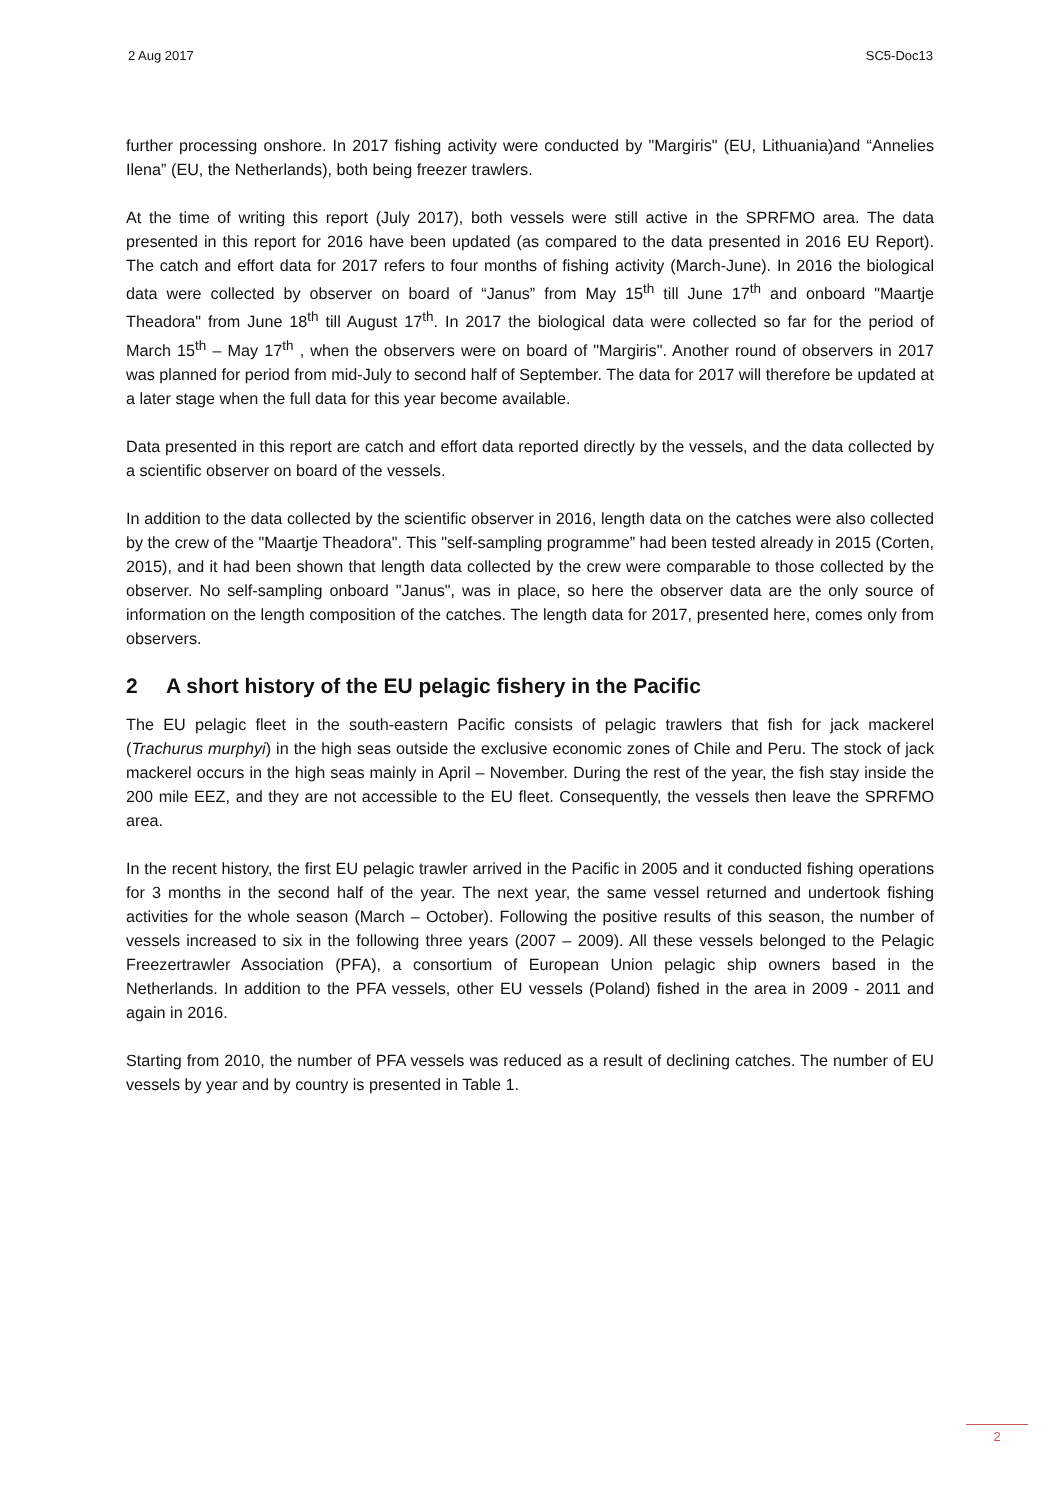2 Aug 2017 SC5-Doc13
further processing onshore. In 2017 fishing activity were conducted by "Margiris" (EU, Lithuania)and “Annelies Ilena” (EU, the Netherlands), both being freezer trawlers.
At the time of writing this report (July 2017), both vessels were still active in the SPRFMO area. The data presented in this report for 2016 have been updated (as compared to the data presented in 2016 EU Report). The catch and effort data for 2017 refers to four months of fishing activity (March-June). In 2016 the biological data were collected by observer on board of “Janus” from May 15<sup>th</sup> till June 17<sup>th</sup> and onboard "Maartje Theadora" from June 18<sup>th</sup> till August 17<sup>th</sup>. In 2017 the biological data were collected so far for the period of March 15<sup>th</sup> – May 17<sup>th</sup> , when the observers were on board of "Margiris". Another round of observers in 2017 was planned for period from mid-July to second half of September. The data for 2017 will therefore be updated at a later stage when the full data for this year become available.
Data presented in this report are catch and effort data reported directly by the vessels, and the data collected by a scientific observer on board of the vessels.
In addition to the data collected by the scientific observer in 2016, length data on the catches were also collected by the crew of the "Maartje Theadora". This "self-sampling programme” had been tested already in 2015 (Corten, 2015), and it had been shown that length data collected by the crew were comparable to those collected by the observer. No self-sampling onboard "Janus", was in place, so here the observer data are the only source of information on the length composition of the catches. The length data for 2017, presented here, comes only from observers.
2 A short history of the EU pelagic fishery in the Pacific
The EU pelagic fleet in the south-eastern Pacific consists of pelagic trawlers that fish for jack mackerel (Trachurus murphyi) in the high seas outside the exclusive economic zones of Chile and Peru. The stock of jack mackerel occurs in the high seas mainly in April – November. During the rest of the year, the fish stay inside the 200 mile EEZ, and they are not accessible to the EU fleet. Consequently, the vessels then leave the SPRFMO area.
In the recent history, the first EU pelagic trawler arrived in the Pacific in 2005 and it conducted fishing operations for 3 months in the second half of the year. The next year, the same vessel returned and undertook fishing activities for the whole season (March – October). Following the positive results of this season, the number of vessels increased to six in the following three years (2007 – 2009). All these vessels belonged to the Pelagic Freezertrawler Association (PFA), a consortium of European Union pelagic ship owners based in the Netherlands. In addition to the PFA vessels, other EU vessels (Poland) fished in the area in 2009 - 2011 and again in 2016.
Starting from 2010, the number of PFA vessels was reduced as a result of declining catches. The number of EU vessels by year and by country is presented in Table 1.
2